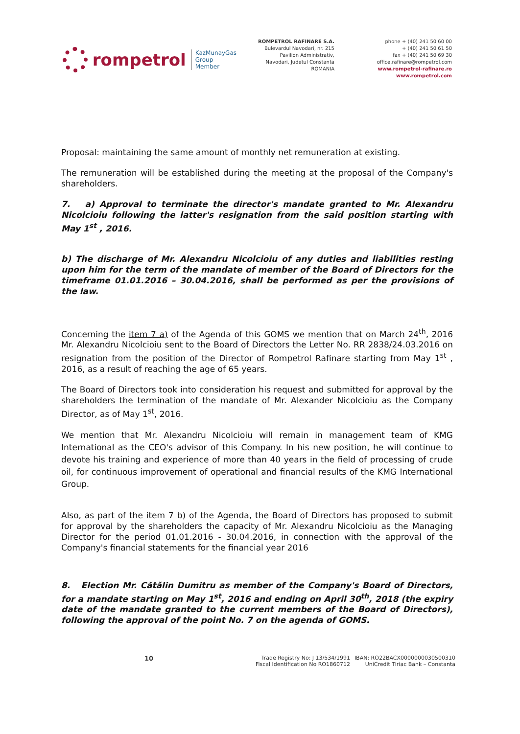rompetrol
KazMunayGas
Group
Member
ROMPETROL RAFINARE S.A.
Bulevardul Navodari, nr. 215
Pavilion Administrativ,
Navodari, Judetul Constanta
ROMANIA
phone + (40) 241 50 60 00
+ (40) 241 50 61 50
fax + (40) 241 50 69 30
office.rafinare@rompetrol.com
www.rompetrol-rafinare.ro
www.rompetrol.com
Proposal: maintaining the same amount of monthly net remuneration at existing.
The remuneration will be established during the meeting at the proposal of the Company's shareholders.
7. a) Approval to terminate the director's mandate granted to Mr. Alexandru Nicolcioiu following the latter's resignation from the said position starting with May 1<sup>st</sup> , 2016.
b) The discharge of Mr. Alexandru Nicolcioiu of any duties and liabilities resting upon him for the term of the mandate of member of the Board of Directors for the timeframe 01.01.2016 – 30.04.2016, shall be performed as per the provisions of the law.
Concerning the item 7 a) of the Agenda of this GOMS we mention that on March 24<sup>th</sup>, 2016 Mr. Alexandru Nicolcioiu sent to the Board of Directors the Letter No. RR 2838/24.03.2016 on resignation from the position of the Director of Rompetrol Rafinare starting from May 1<sup>st</sup> , 2016, as a result of reaching the age of 65 years.
The Board of Directors took into consideration his request and submitted for approval by the shareholders the termination of the mandate of Mr. Alexander Nicolcioiu as the Company Director, as of May 1<sup>st</sup>, 2016.
We mention that Mr. Alexandru Nicolcioiu will remain in management team of KMG International as the CEO's advisor of this Company. In his new position, he will continue to devote his training and experience of more than 40 years in the field of processing of crude oil, for continuous improvement of operational and financial results of the KMG International Group.
Also, as part of the item 7 b) of the Agenda, the Board of Directors has proposed to submit for approval by the shareholders the capacity of Mr. Alexandru Nicolcioiu as the Managing Director for the period 01.01.2016 - 30.04.2016, in connection with the approval of the Company's financial statements for the financial year 2016
8. Election Mr. Cătălin Dumitru as member of the Company's Board of Directors, for a mandate starting on May 1<sup>st</sup>, 2016 and ending on April 30<sup>th</sup>, 2018 (the expiry date of the mandate granted to the current members of the Board of Directors), following the approval of the point No. 7 on the agenda of GOMS.
10
Trade Registry No: J 13/534/1991
Fiscal Identification No RO1860712
IBAN: RO22BACX0000000030500310
UniCredit Tiriac Bank – Constanta